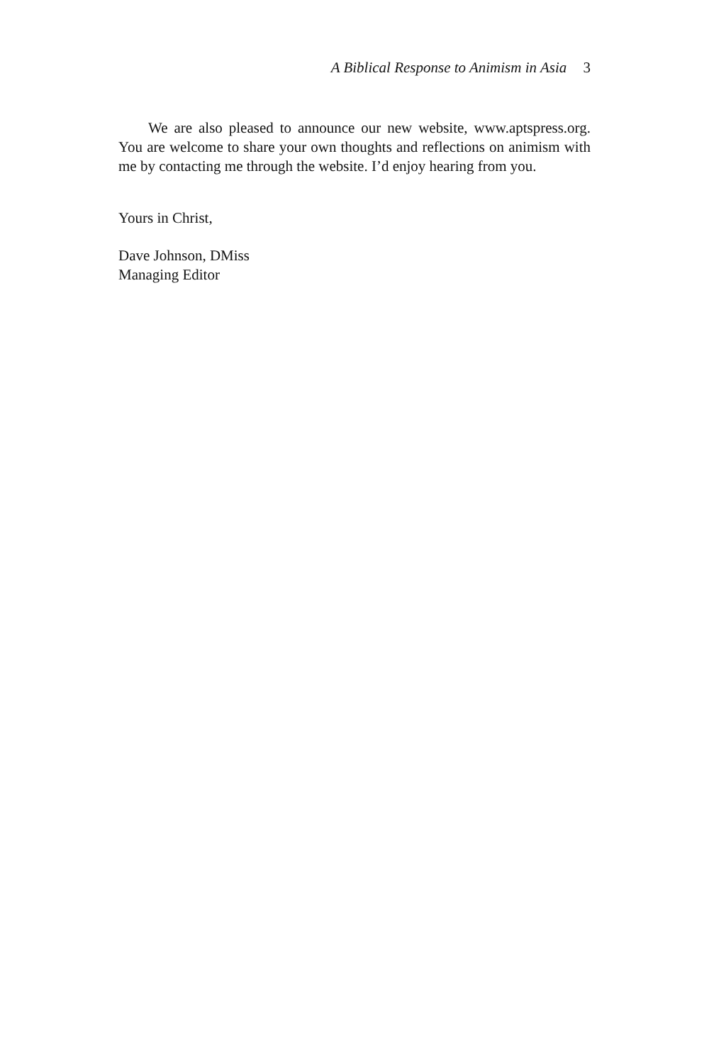A Biblical Response to Animism in Asia 3
We are also pleased to announce our new website, www.aptspress.org. You are welcome to share your own thoughts and reflections on animism with me by contacting me through the website. I’d enjoy hearing from you.
Yours in Christ,
Dave Johnson, DMiss
Managing Editor